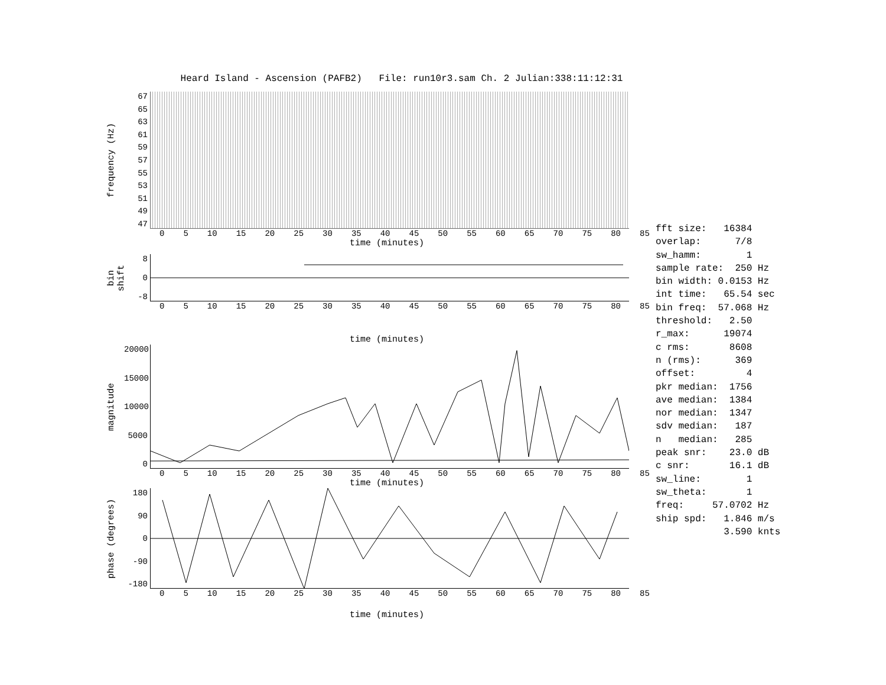Heard Island - Ascension (PAFB2) File: run10r3.sam Ch. 2 Julian:338:11:12:31
frequency (Hz)
67
65
63
61
59
57
55
53
51
49
47
0 5 10 15 20 25 30 35 40 45 50 55 60 65 70 75 80 85
time (minutes)
bin shift
8
0
-8
0 5 10 15 20 25 30 35 40 45 50 55 60 65 70 75 80 85
time (minutes)
magnitude
20000
15000
10000
5000
0
0 5 10 15 20 25 30 35 40 45 50 55 60 65 70 75 80 85
time (minutes)
phase (degrees)
180
90
0
-90
-180
0 5 10 15 20 25 30 35 40 45 50 55 60 65 70 75 80 85
time (minutes)
fft size: 16384 overlap: 7/8 sw_hamm: 1 sample rate: 250 Hz bin width: 0.0153 Hz int time: 65.54 sec bin freq: 57.068 Hz threshold: 2.50 r_max: 19074 c rms: 8608 n (rms): 369 offset: 4 pkr median: 1756 ave median: 1384 nor median: 1347 sdv median: 187 n median: 285 peak snr: 23.0 dB c snr: 16.1 dB sw_line: 1 sw_theta: 1 freq: 57.0702 Hz ship spd: 1.846 m/s 3.590 knts